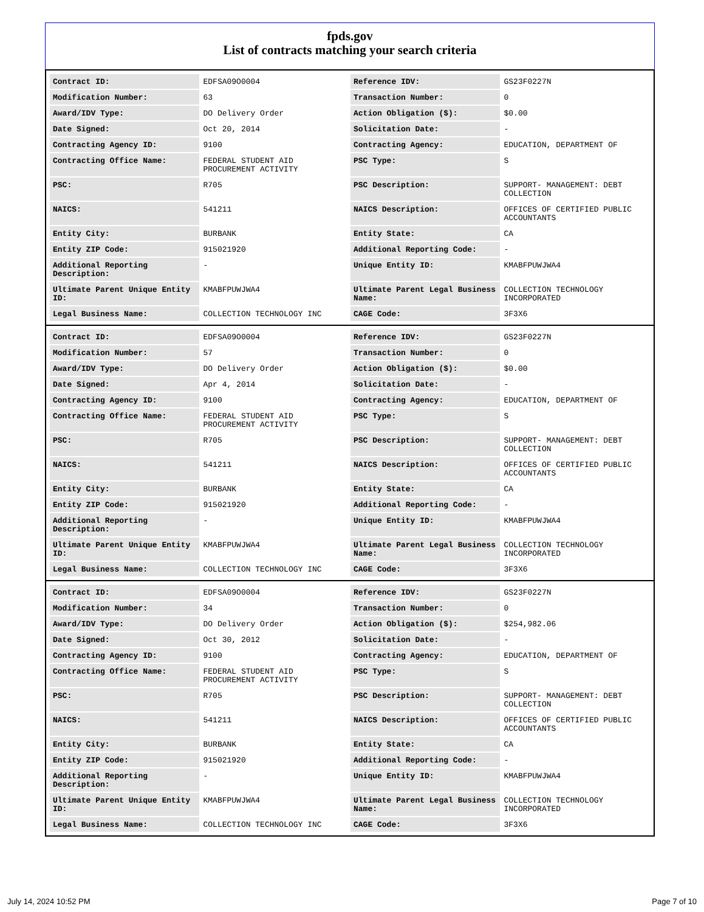fpds.gov
List of contracts matching your search criteria
| Contract ID: | EDFSA09O0004 | Reference IDV: | GS23F0227N |
| Modification Number: | 63 | Transaction Number: | 0 |
| Award/IDV Type: | DO Delivery Order | Action Obligation ($): | $0.00 |
| Date Signed: | Oct 20, 2014 | Solicitation Date: | - |
| Contracting Agency ID: | 9100 | Contracting Agency: | EDUCATION, DEPARTMENT OF |
| Contracting Office Name: | FEDERAL STUDENT AID PROCUREMENT ACTIVITY | PSC Type: | S |
| PSC: | R705 | PSC Description: | SUPPORT- MANAGEMENT: DEBT COLLECTION |
| NAICS: | 541211 | NAICS Description: | OFFICES OF CERTIFIED PUBLIC ACCOUNTANTS |
| Entity City: | BURBANK | Entity State: | CA |
| Entity ZIP Code: | 915021920 | Additional Reporting Code: | - |
| Additional Reporting Description: | - | Unique Entity ID: | KMABFPUWJWA4 |
| Ultimate Parent Unique Entity ID: | KMABFPUWJWA4 | Ultimate Parent Legal Business Name: | COLLECTION TECHNOLOGY INCORPORATED |
| Legal Business Name: | COLLECTION TECHNOLOGY INC | CAGE Code: | 3F3X6 |
| Contract ID: | EDFSA09O0004 | Reference IDV: | GS23F0227N |
| Modification Number: | 57 | Transaction Number: | 0 |
| Award/IDV Type: | DO Delivery Order | Action Obligation ($): | $0.00 |
| Date Signed: | Apr 4, 2014 | Solicitation Date: | - |
| Contracting Agency ID: | 9100 | Contracting Agency: | EDUCATION, DEPARTMENT OF |
| Contracting Office Name: | FEDERAL STUDENT AID PROCUREMENT ACTIVITY | PSC Type: | S |
| PSC: | R705 | PSC Description: | SUPPORT- MANAGEMENT: DEBT COLLECTION |
| NAICS: | 541211 | NAICS Description: | OFFICES OF CERTIFIED PUBLIC ACCOUNTANTS |
| Entity City: | BURBANK | Entity State: | CA |
| Entity ZIP Code: | 915021920 | Additional Reporting Code: | - |
| Additional Reporting Description: | - | Unique Entity ID: | KMABFPUWJWA4 |
| Ultimate Parent Unique Entity ID: | KMABFPUWJWA4 | Ultimate Parent Legal Business Name: | COLLECTION TECHNOLOGY INCORPORATED |
| Legal Business Name: | COLLECTION TECHNOLOGY INC | CAGE Code: | 3F3X6 |
| Contract ID: | EDFSA09O0004 | Reference IDV: | GS23F0227N |
| Modification Number: | 34 | Transaction Number: | 0 |
| Award/IDV Type: | DO Delivery Order | Action Obligation ($): | $254,982.06 |
| Date Signed: | Oct 30, 2012 | Solicitation Date: | - |
| Contracting Agency ID: | 9100 | Contracting Agency: | EDUCATION, DEPARTMENT OF |
| Contracting Office Name: | FEDERAL STUDENT AID PROCUREMENT ACTIVITY | PSC Type: | S |
| PSC: | R705 | PSC Description: | SUPPORT- MANAGEMENT: DEBT COLLECTION |
| NAICS: | 541211 | NAICS Description: | OFFICES OF CERTIFIED PUBLIC ACCOUNTANTS |
| Entity City: | BURBANK | Entity State: | CA |
| Entity ZIP Code: | 915021920 | Additional Reporting Code: | - |
| Additional Reporting Description: | - | Unique Entity ID: | KMABFPUWJWA4 |
| Ultimate Parent Unique Entity ID: | KMABFPUWJWA4 | Ultimate Parent Legal Business Name: | COLLECTION TECHNOLOGY INCORPORATED |
| Legal Business Name: | COLLECTION TECHNOLOGY INC | CAGE Code: | 3F3X6 |
July 14, 2024 10:52 PM Page 7 of 10